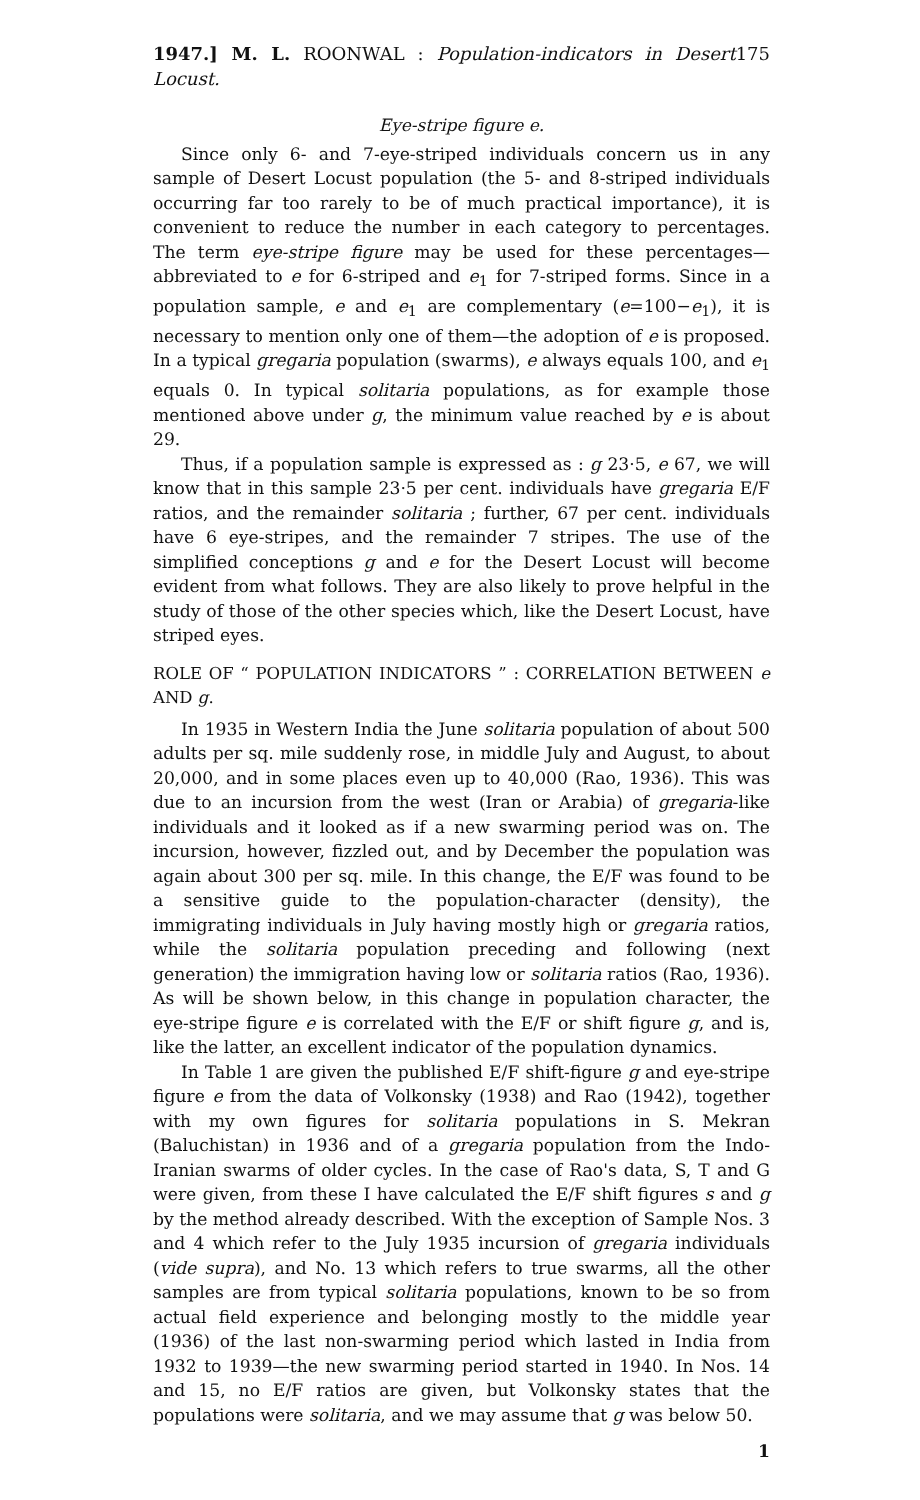1947.] M. L. ROONWAL : Population-indicators in Desert Locust. 175
Eye-stripe figure e.
Since only 6- and 7-eye-striped individuals concern us in any sample of Desert Locust population (the 5- and 8-striped individuals occurring far too rarely to be of much practical importance), it is convenient to reduce the number in each category to percentages. The term eye-stripe figure may be used for these percentages—abbreviated to e for 6-striped and e<sub>1</sub> for 7-striped forms. Since in a population sample, e and e<sub>1</sub> are complementary (e=100−e<sub>1</sub>), it is necessary to mention only one of them—the adoption of e is proposed. In a typical gregaria population (swarms), e always equals 100, and e<sub>1</sub> equals 0. In typical solitaria populations, as for example those mentioned above under g, the minimum value reached by e is about 29.
Thus, if a population sample is expressed as : g 23·5, e 67, we will know that in this sample 23·5 per cent. individuals have gregaria E/F ratios, and the remainder solitaria ; further, 67 per cent. individuals have 6 eye-stripes, and the remainder 7 stripes. The use of the simplified conceptions g and e for the Desert Locust will become evident from what follows. They are also likely to prove helpful in the study of those of the other species which, like the Desert Locust, have striped eyes.
ROLE OF “ POPULATION INDICATORS ” : CORRELATION BETWEEN e AND g.
In 1935 in Western India the June solitaria population of about 500 adults per sq. mile suddenly rose, in middle July and August, to about 20,000, and in some places even up to 40,000 (Rao, 1936). This was due to an incursion from the west (Iran or Arabia) of gregaria-like individuals and it looked as if a new swarming period was on. The incursion, however, fizzled out, and by December the population was again about 300 per sq. mile. In this change, the E/F was found to be a sensitive guide to the population-character (density), the immigrating individuals in July having mostly high or gregaria ratios, while the solitaria population preceding and following (next generation) the immigration having low or solitaria ratios (Rao, 1936). As will be shown below, in this change in population character, the eye-stripe figure e is correlated with the E/F or shift figure g, and is, like the latter, an excellent indicator of the population dynamics.
In Table 1 are given the published E/F shift-figure g and eye-stripe figure e from the data of Volkonsky (1938) and Rao (1942), together with my own figures for solitaria populations in S. Mekran (Baluchistan) in 1936 and of a gregaria population from the Indo-Iranian swarms of older cycles. In the case of Rao's data, S, T and G were given, from these I have calculated the E/F shift figures s and g by the method already described. With the exception of Sample Nos. 3 and 4 which refer to the July 1935 incursion of gregaria individuals (vide supra), and No. 13 which refers to true swarms, all the other samples are from typical solitaria populations, known to be so from actual field experience and belonging mostly to the middle year (1936) of the last non-swarming period which lasted in India from 1932 to 1939—the new swarming period started in 1940. In Nos. 14 and 15, no E/F ratios are given, but Volkonsky states that the populations were solitaria, and we may assume that g was below 50.
1